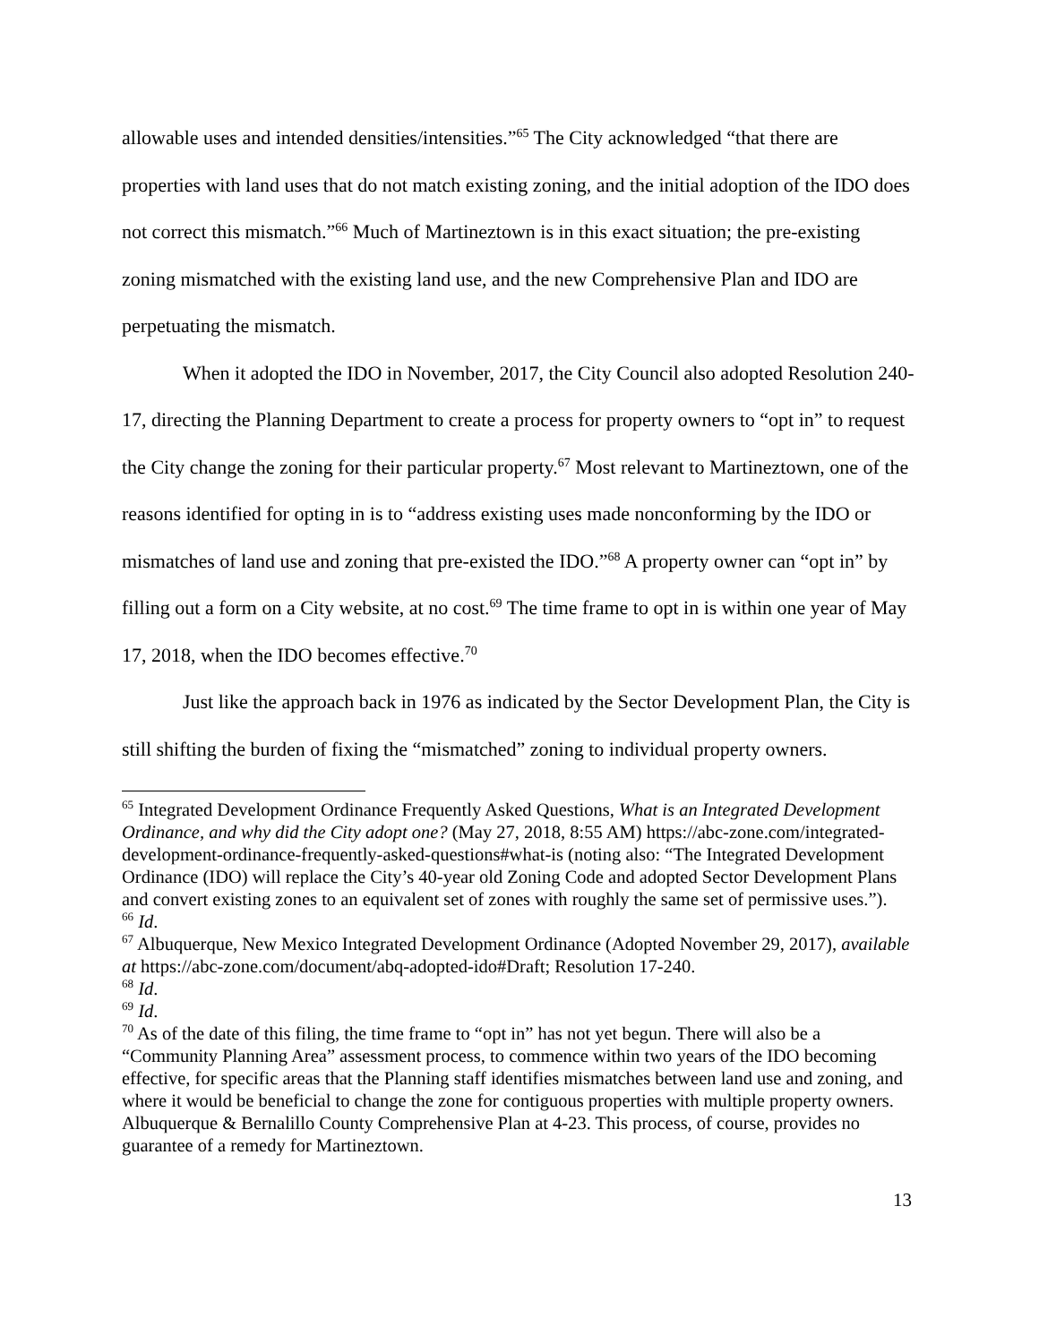allowable uses and intended densities/intensities.”<sup>65</sup> The City acknowledged “that there are properties with land uses that do not match existing zoning, and the initial adoption of the IDO does not correct this mismatch.”<sup>66</sup> Much of Martineztown is in this exact situation; the pre-existing zoning mismatched with the existing land use, and the new Comprehensive Plan and IDO are perpetuating the mismatch.
When it adopted the IDO in November, 2017, the City Council also adopted Resolution 240-17, directing the Planning Department to create a process for property owners to “opt in” to request the City change the zoning for their particular property.<sup>67</sup> Most relevant to Martineztown, one of the reasons identified for opting in is to “address existing uses made nonconforming by the IDO or mismatches of land use and zoning that pre-existed the IDO.”<sup>68</sup> A property owner can “opt in” by filling out a form on a City website, at no cost.<sup>69</sup> The time frame to opt in is within one year of May 17, 2018, when the IDO becomes effective.<sup>70</sup>
Just like the approach back in 1976 as indicated by the Sector Development Plan, the City is still shifting the burden of fixing the “mismatched” zoning to individual property owners.
<sup>65</sup> Integrated Development Ordinance Frequently Asked Questions, What is an Integrated Development Ordinance, and why did the City adopt one? (May 27, 2018, 8:55 AM) https://abc-zone.com/integrated-development-ordinance-frequently-asked-questions#what-is (noting also: “The Integrated Development Ordinance (IDO) will replace the City’s 40-year old Zoning Code and adopted Sector Development Plans and convert existing zones to an equivalent set of zones with roughly the same set of permissive uses.”).
<sup>66</sup> Id.
<sup>67</sup> Albuquerque, New Mexico Integrated Development Ordinance (Adopted November 29, 2017), available at https://abc-zone.com/document/abq-adopted-ido#Draft; Resolution 17-240.
<sup>68</sup> Id.
<sup>69</sup> Id.
<sup>70</sup> As of the date of this filing, the time frame to “opt in” has not yet begun. There will also be a “Community Planning Area” assessment process, to commence within two years of the IDO becoming effective, for specific areas that the Planning staff identifies mismatches between land use and zoning, and where it would be beneficial to change the zone for contiguous properties with multiple property owners. Albuquerque & Bernalillo County Comprehensive Plan at 4-23. This process, of course, provides no guarantee of a remedy for Martineztown.
13